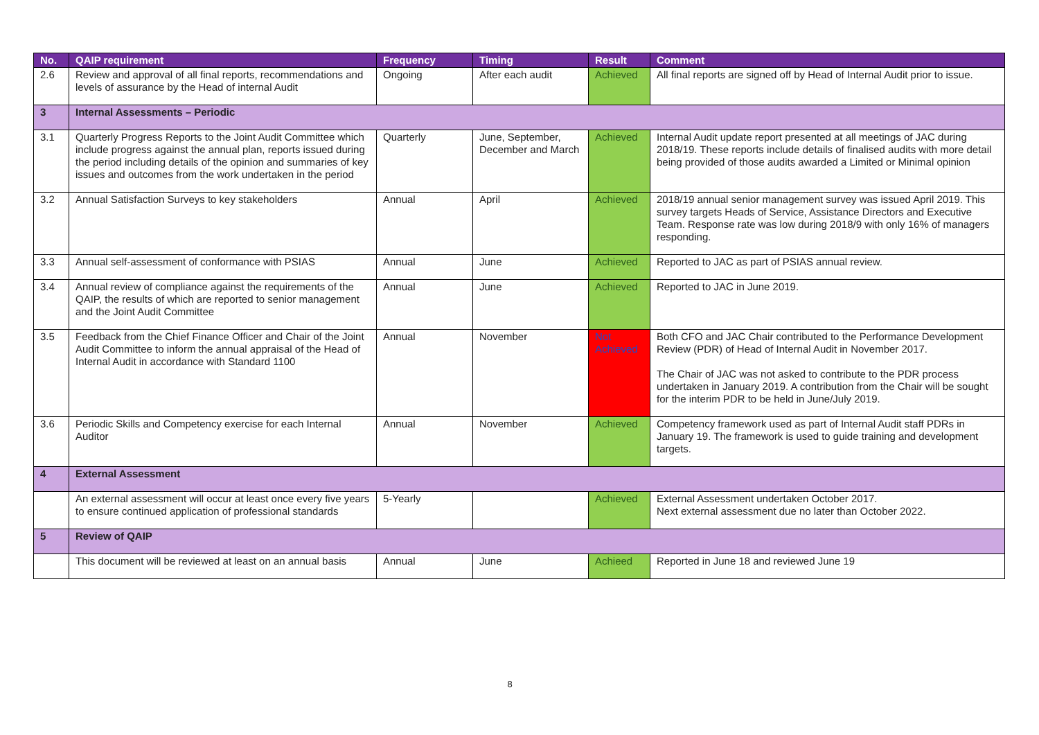| No. | QAIP requirement | Frequency | Timing | Result | Comment |
| --- | --- | --- | --- | --- | --- |
| 2.6 | Review and approval of all final reports, recommendations and levels of assurance by the Head of internal Audit | Ongoing | After each audit | Achieved | All final reports are signed off by Head of Internal Audit prior to issue. |
| 3 | Internal Assessments – Periodic | | | | |
| 3.1 | Quarterly Progress Reports to the Joint Audit Committee which include progress against the annual plan, reports issued during the period including details of the opinion and summaries of key issues and outcomes from the work undertaken in the period | Quarterly | June, September, December and March | Achieved | Internal Audit update report presented at all meetings of JAC during 2018/19. These reports include details of finalised audits with more detail being provided of those audits awarded a Limited or Minimal opinion |
| 3.2 | Annual Satisfaction Surveys to key stakeholders | Annual | April | Achieved | 2018/19 annual senior management survey was issued April 2019. This survey targets Heads of Service, Assistance Directors and Executive Team. Response rate was low during 2018/9 with only 16% of managers responding. |
| 3.3 | Annual self-assessment of conformance with PSIAS | Annual | June | Achieved | Reported to JAC as part of PSIAS annual review. |
| 3.4 | Annual review of compliance against the requirements of the QAIP, the results of which are reported to senior management and the Joint Audit Committee | Annual | June | Achieved | Reported to JAC in June 2019. |
| 3.5 | Feedback from the Chief Finance Officer and Chair of the Joint Audit Committee to inform the annual appraisal of the Head of Internal Audit in accordance with Standard 1100 | Annual | November | Not Achieved | Both CFO and JAC Chair contributed to the Performance Development Review (PDR) of Head of Internal Audit in November 2017. The Chair of JAC was not asked to contribute to the PDR process undertaken in January 2019. A contribution from the Chair will be sought for the interim PDR to be held in June/July 2019. |
| 3.6 | Periodic Skills and Competency exercise for each Internal Auditor | Annual | November | Achieved | Competency framework used as part of Internal Audit staff PDRs in January 19. The framework is used to guide training and development targets. |
| 4 | External Assessment | | | | |
| | An external assessment will occur at least once every five years to ensure continued application of professional standards | 5-Yearly | | Achieved | External Assessment undertaken October 2017. Next external assessment due no later than October 2022. |
| 5 | Review of QAIP | | | | |
| | This document will be reviewed at least on an annual basis | Annual | June | Achieed | Reported in June 18 and reviewed June 19 |
8